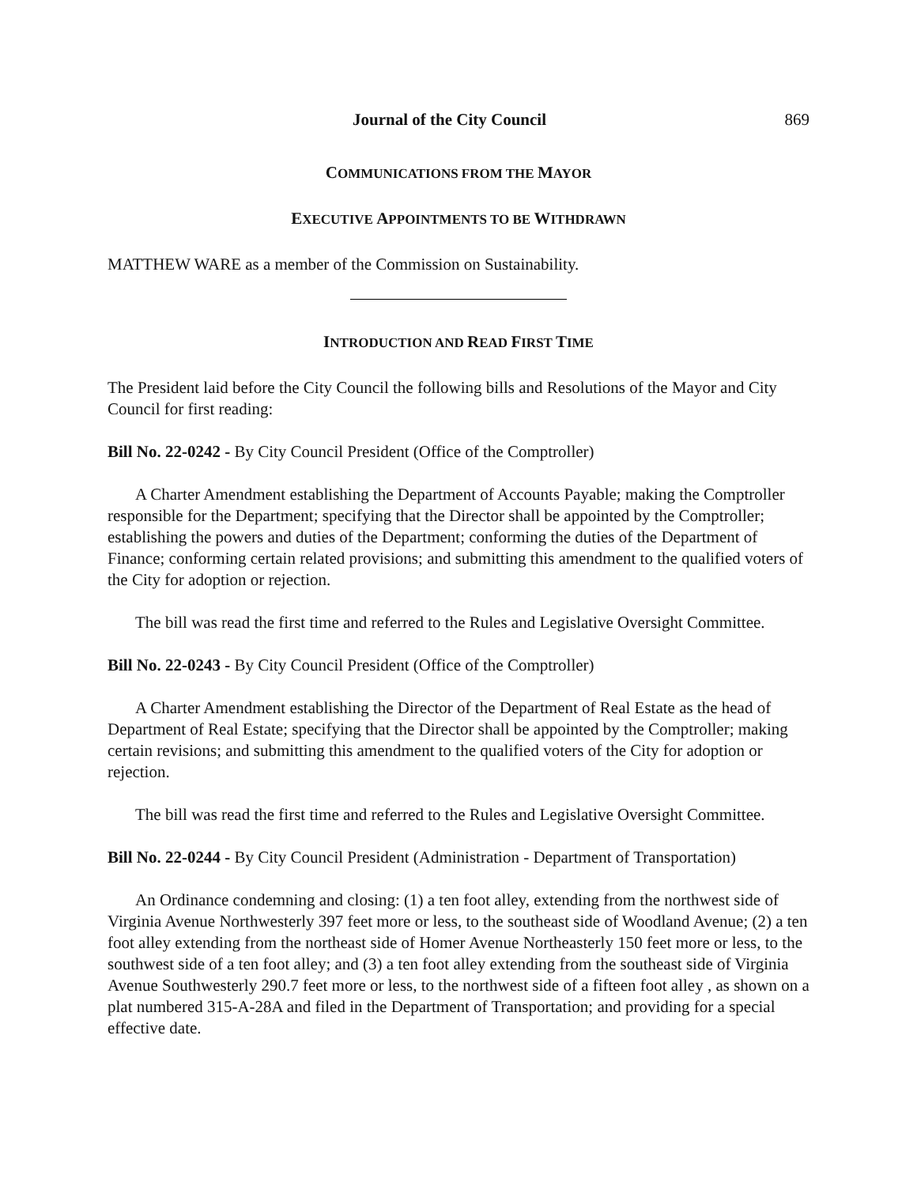Journal of the City Council 869
COMMUNICATIONS FROM THE MAYOR
EXECUTIVE APPOINTMENTS TO BE WITHDRAWN
MATTHEW WARE as a member of the Commission on Sustainability.
INTRODUCTION AND READ FIRST TIME
The President laid before the City Council the following bills and Resolutions of the Mayor and City Council for first reading:
Bill No. 22-0242 - By City Council President (Office of the Comptroller)
A Charter Amendment establishing the Department of Accounts Payable; making the Comptroller responsible for the Department; specifying that the Director shall be appointed by the Comptroller; establishing the powers and duties of the Department; conforming the duties of the Department of Finance; conforming certain related provisions; and submitting this amendment to the qualified voters of the City for adoption or rejection.
The bill was read the first time and referred to the Rules and Legislative Oversight Committee.
Bill No. 22-0243 - By City Council President (Office of the Comptroller)
A Charter Amendment establishing the Director of the Department of Real Estate as the head of Department of Real Estate; specifying that the Director shall be appointed by the Comptroller; making certain revisions; and submitting this amendment to the qualified voters of the City for adoption or rejection.
The bill was read the first time and referred to the Rules and Legislative Oversight Committee.
Bill No. 22-0244 - By City Council President (Administration - Department of Transportation)
An Ordinance condemning and closing: (1) a ten foot alley, extending from the northwest side of Virginia Avenue Northwesterly 397 feet more or less, to the southeast side of Woodland Avenue; (2) a ten foot alley extending from the northeast side of Homer Avenue Northeasterly 150 feet more or less, to the southwest side of a ten foot alley; and (3) a ten foot alley extending from the southeast side of Virginia Avenue Southwesterly 290.7 feet more or less, to the northwest side of a fifteen foot alley , as shown on a plat numbered 315-A-28A and filed in the Department of Transportation; and providing for a special effective date.